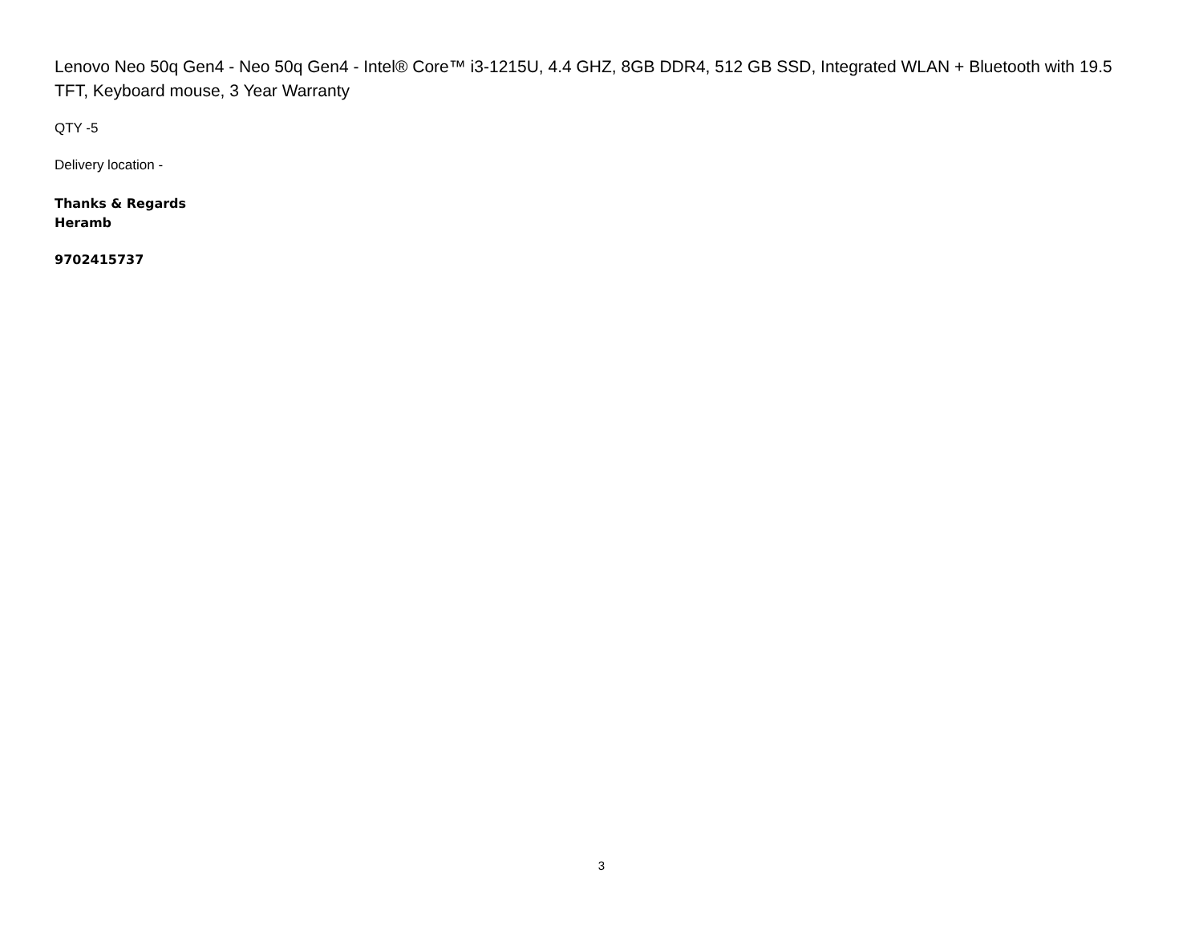Lenovo Neo 50q Gen4 - Neo 50q Gen4 - Intel® Core™ i3-1215U, 4.4 GHZ, 8GB DDR4, 512 GB SSD, Integrated WLAN + Bluetooth with 19.5 TFT, Keyboard mouse, 3 Year Warranty
QTY -5
Delivery location -
Thanks & Regards
Heramb
9702415737
3